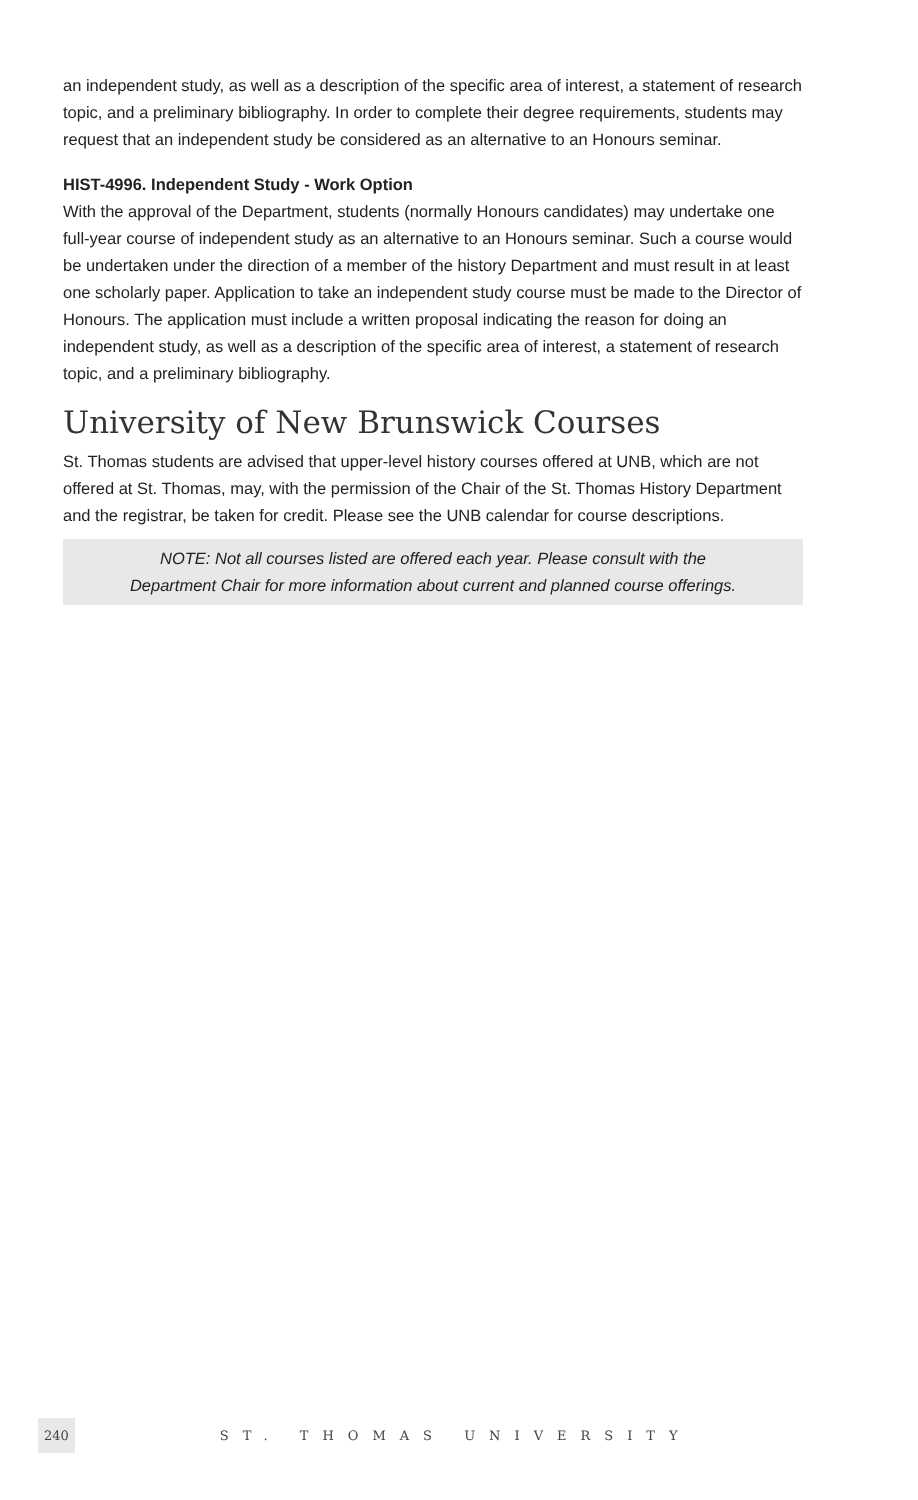an independent study, as well as a description of the specific area of interest, a statement of research topic, and a preliminary bibliography. In order to complete their degree requirements, students may request that an independent study be considered as an alternative to an Honours seminar.
HIST-4996. Independent Study - Work Option
With the approval of the Department, students (normally Honours candidates) may undertake one full-year course of independent study as an alternative to an Honours seminar. Such a course would be undertaken under the direction of a member of the history Department and must result in at least one scholarly paper. Application to take an independent study course must be made to the Director of Honours. The application must include a written proposal indicating the reason for doing an independent study, as well as a description of the specific area of interest, a statement of research topic, and a preliminary bibliography.
University of New Brunswick Courses
St. Thomas students are advised that upper-level history courses offered at UNB, which are not offered at St. Thomas, may, with the permission of the Chair of the St. Thomas History Department and the registrar, be taken for credit. Please see the UNB calendar for course descriptions.
NOTE: Not all courses listed are offered each year. Please consult with the
Department Chair for more information about current and planned course offerings.
240 ST. THOMAS UNIVERSITY